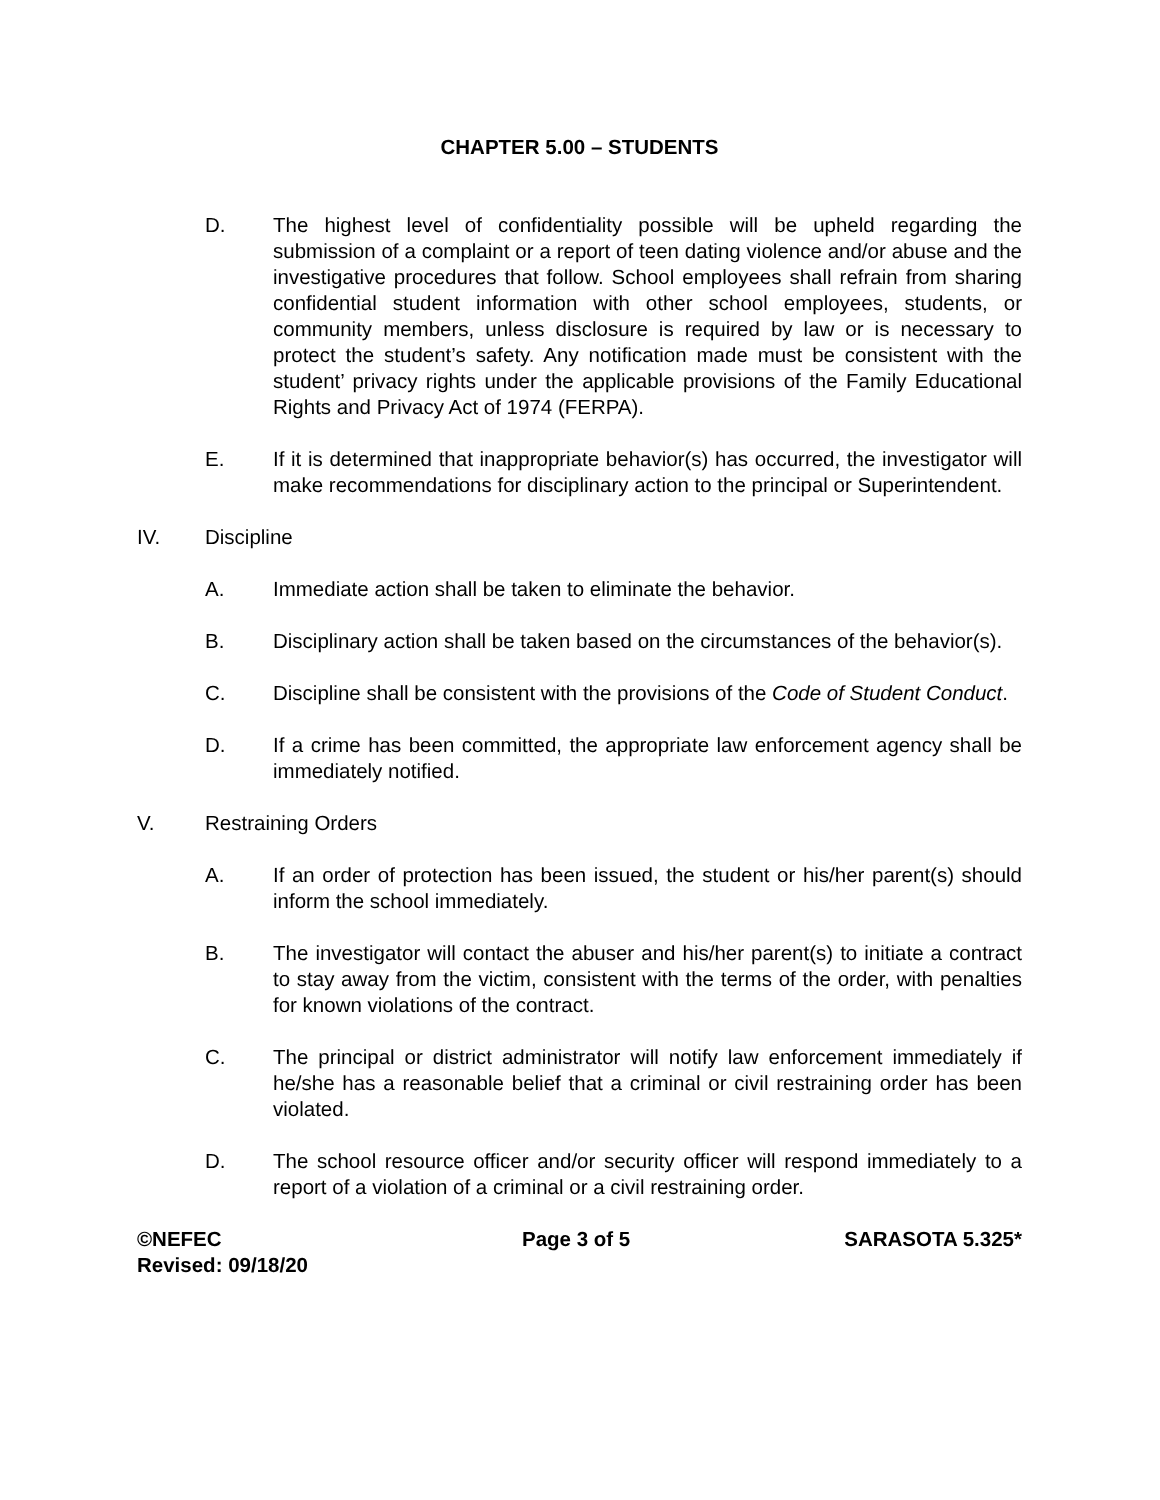CHAPTER 5.00 – STUDENTS
D. The highest level of confidentiality possible will be upheld regarding the submission of a complaint or a report of teen dating violence and/or abuse and the investigative procedures that follow. School employees shall refrain from sharing confidential student information with other school employees, students, or community members, unless disclosure is required by law or is necessary to protect the student’s safety. Any notification made must be consistent with the student’ privacy rights under the applicable provisions of the Family Educational Rights and Privacy Act of 1974 (FERPA).
E. If it is determined that inappropriate behavior(s) has occurred, the investigator will make recommendations for disciplinary action to the principal or Superintendent.
IV. Discipline
A. Immediate action shall be taken to eliminate the behavior.
B. Disciplinary action shall be taken based on the circumstances of the behavior(s).
C. Discipline shall be consistent with the provisions of the Code of Student Conduct.
D. If a crime has been committed, the appropriate law enforcement agency shall be immediately notified.
V. Restraining Orders
A. If an order of protection has been issued, the student or his/her parent(s) should inform the school immediately.
B. The investigator will contact the abuser and his/her parent(s) to initiate a contract to stay away from the victim, consistent with the terms of the order, with penalties for known violations of the contract.
C. The principal or district administrator will notify law enforcement immediately if he/she has a reasonable belief that a criminal or civil restraining order has been violated.
D. The school resource officer and/or security officer will respond immediately to a report of a violation of a criminal or a civil restraining order.
©NEFEC
Revised: 09/18/20
Page 3 of 5 SARASOTA 5.325*